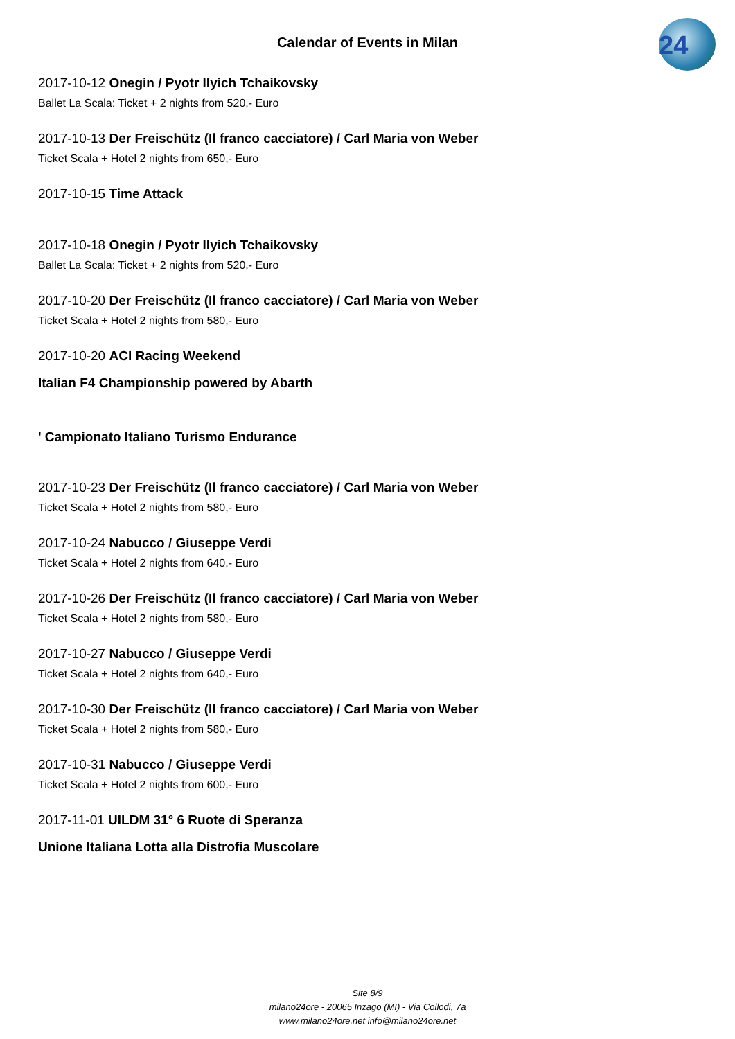24
Calendar of Events in Milan
2017-10-12 Onegin / Pyotr Ilyich Tchaikovsky
Ballet La Scala: Ticket + 2 nights from 520,- Euro
2017-10-13 Der Freischütz (Il franco cacciatore) / Carl Maria von Weber
Ticket Scala + Hotel 2 nights from 650,- Euro
2017-10-15 Time Attack
2017-10-18 Onegin / Pyotr Ilyich Tchaikovsky
Ballet La Scala: Ticket + 2 nights from 520,- Euro
2017-10-20 Der Freischütz (Il franco cacciatore) / Carl Maria von Weber
Ticket Scala + Hotel 2 nights from 580,- Euro
2017-10-20 ACI Racing Weekend
Italian F4 Championship powered by Abarth
' Campionato Italiano Turismo Endurance
2017-10-23 Der Freischütz (Il franco cacciatore) / Carl Maria von Weber
Ticket Scala + Hotel 2 nights from 580,- Euro
2017-10-24 Nabucco / Giuseppe Verdi
Ticket Scala + Hotel 2 nights from 640,- Euro
2017-10-26 Der Freischütz (Il franco cacciatore) / Carl Maria von Weber
Ticket Scala + Hotel 2 nights from 580,- Euro
2017-10-27 Nabucco / Giuseppe Verdi
Ticket Scala + Hotel 2 nights from 640,- Euro
2017-10-30 Der Freischütz (Il franco cacciatore) / Carl Maria von Weber
Ticket Scala + Hotel 2 nights from 580,- Euro
2017-10-31 Nabucco / Giuseppe Verdi
Ticket Scala + Hotel 2 nights from 600,- Euro
2017-11-01 UILDM 31° 6 Ruote di Speranza
Unione Italiana Lotta alla Distrofia Muscolare
Site 8/9
milano24ore - 20065 Inzago (MI) - Via Collodi, 7a
www.milano24ore.net info@milano24ore.net